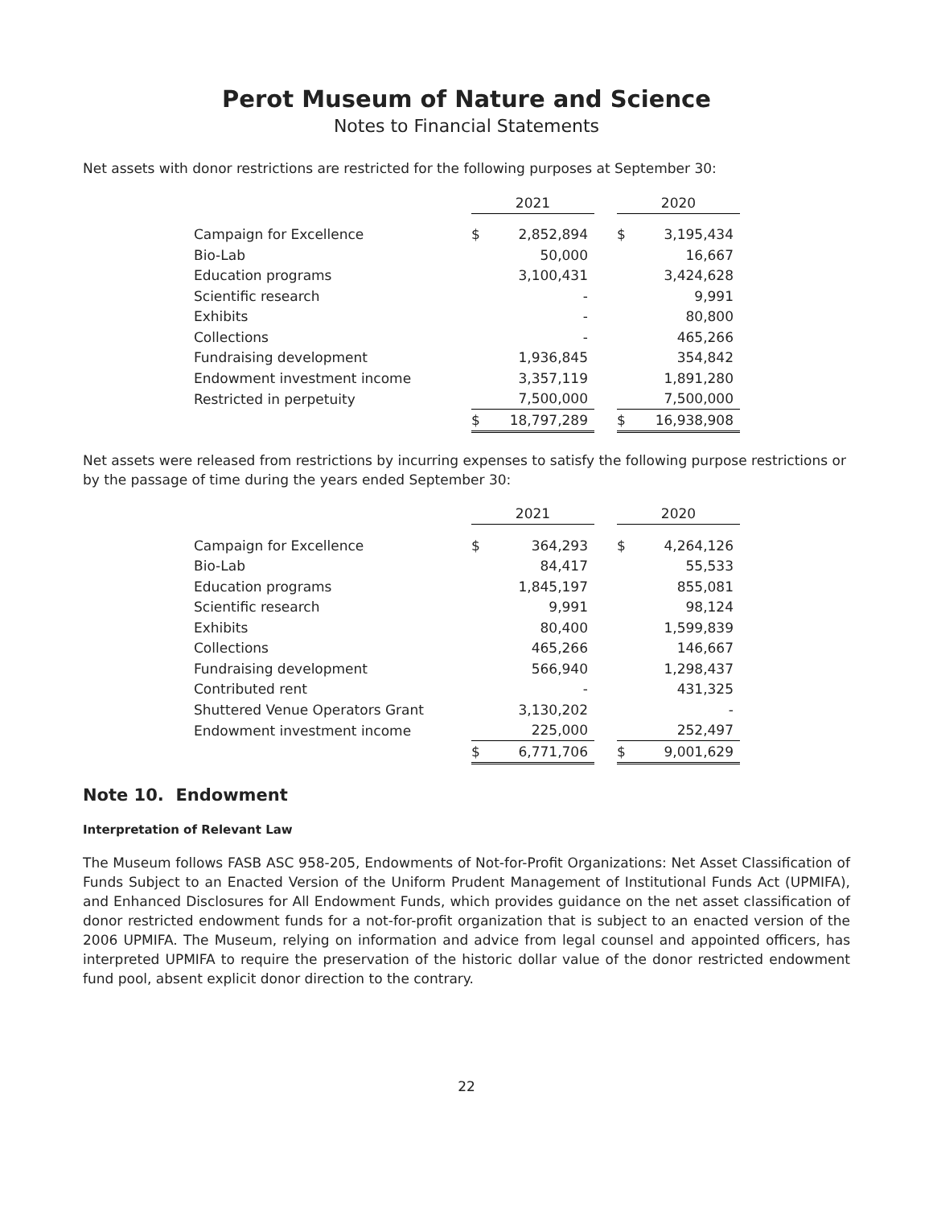Perot Museum of Nature and Science
Notes to Financial Statements
Net assets with donor restrictions are restricted for the following purposes at September 30:
| | 2021 | | | 2020 | |
| Campaign for Excellence | $ | 2,852,894 | | $ | 3,195,434 |
| Bio-Lab | | 50,000 | | | 16,667 |
| Education programs | | 3,100,431 | | | 3,424,628 |
| Scientific research | | - | | | 9,991 |
| Exhibits | | - | | | 80,800 |
| Collections | | - | | | 465,266 |
| Fundraising development | | 1,936,845 | | | 354,842 |
| Endowment investment income | | 3,357,119 | | | 1,891,280 |
| Restricted in perpetuity | | 7,500,000 | | | 7,500,000 |
| | $ | 18,797,289 | | $ | 16,938,908 |
Net assets were released from restrictions by incurring expenses to satisfy the following purpose restrictions or by the passage of time during the years ended September 30:
| | 2021 | | | 2020 | |
| Campaign for Excellence | $ | 364,293 | | $ | 4,264,126 |
| Bio-Lab | | 84,417 | | | 55,533 |
| Education programs | | 1,845,197 | | | 855,081 |
| Scientific research | | 9,991 | | | 98,124 |
| Exhibits | | 80,400 | | | 1,599,839 |
| Collections | | 465,266 | | | 146,667 |
| Fundraising development | | 566,940 | | | 1,298,437 |
| Contributed rent | | - | | | 431,325 |
| Shuttered Venue Operators Grant | | 3,130,202 | | | - |
| Endowment investment income | | 225,000 | | | 252,497 |
| | $ | 6,771,706 | | $ | 9,001,629 |
Note 10. Endowment
Interpretation of Relevant Law
The Museum follows FASB ASC 958-205, Endowments of Not-for-Profit Organizations: Net Asset Classification of Funds Subject to an Enacted Version of the Uniform Prudent Management of Institutional Funds Act (UPMIFA), and Enhanced Disclosures for All Endowment Funds, which provides guidance on the net asset classification of donor restricted endowment funds for a not-for-profit organization that is subject to an enacted version of the 2006 UPMIFA. The Museum, relying on information and advice from legal counsel and appointed officers, has interpreted UPMIFA to require the preservation of the historic dollar value of the donor restricted endowment fund pool, absent explicit donor direction to the contrary.
22